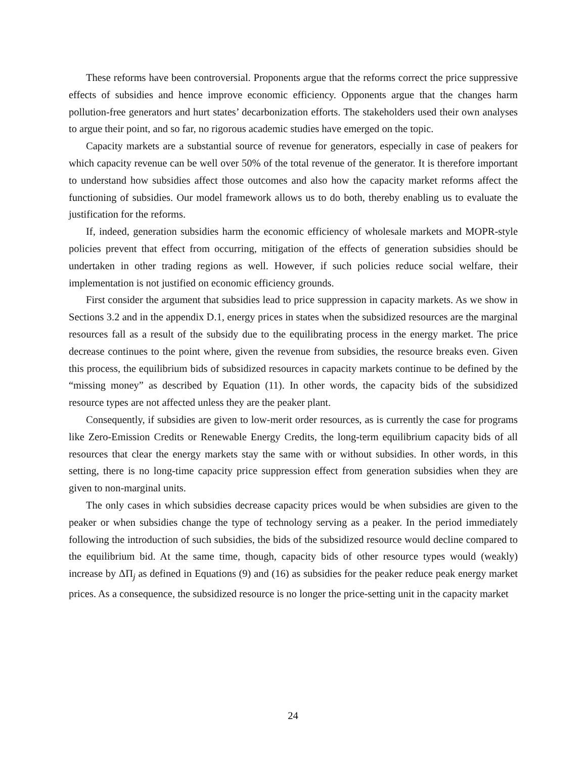These reforms have been controversial. Proponents argue that the reforms correct the price suppressive effects of subsidies and hence improve economic efficiency. Opponents argue that the changes harm pollution-free generators and hurt states’ decarbonization efforts. The stakeholders used their own analyses to argue their point, and so far, no rigorous academic studies have emerged on the topic.
Capacity markets are a substantial source of revenue for generators, especially in case of peakers for which capacity revenue can be well over 50% of the total revenue of the generator. It is therefore important to understand how subsidies affect those outcomes and also how the capacity market reforms affect the functioning of subsidies. Our model framework allows us to do both, thereby enabling us to evaluate the justification for the reforms.
If, indeed, generation subsidies harm the economic efficiency of wholesale markets and MOPR-style policies prevent that effect from occurring, mitigation of the effects of generation subsidies should be undertaken in other trading regions as well. However, if such policies reduce social welfare, their implementation is not justified on economic efficiency grounds.
First consider the argument that subsidies lead to price suppression in capacity markets. As we show in Sections 3.2 and in the appendix D.1, energy prices in states when the subsidized resources are the marginal resources fall as a result of the subsidy due to the equilibrating process in the energy market. The price decrease continues to the point where, given the revenue from subsidies, the resource breaks even. Given this process, the equilibrium bids of subsidized resources in capacity markets continue to be defined by the “missing money” as described by Equation (11). In other words, the capacity bids of the subsidized resource types are not affected unless they are the peaker plant.
Consequently, if subsidies are given to low-merit order resources, as is currently the case for programs like Zero-Emission Credits or Renewable Energy Credits, the long-term equilibrium capacity bids of all resources that clear the energy markets stay the same with or without subsidies. In other words, in this setting, there is no long-time capacity price suppression effect from generation subsidies when they are given to non-marginal units.
The only cases in which subsidies decrease capacity prices would be when subsidies are given to the peaker or when subsidies change the type of technology serving as a peaker. In the period immediately following the introduction of such subsidies, the bids of the subsidized resource would decline compared to the equilibrium bid. At the same time, though, capacity bids of other resource types would (weakly) increase by ΔΠ<sub>j</sub> as defined in Equations (9) and (16) as subsidies for the peaker reduce peak energy market prices. As a consequence, the subsidized resource is no longer the price-setting unit in the capacity market
24